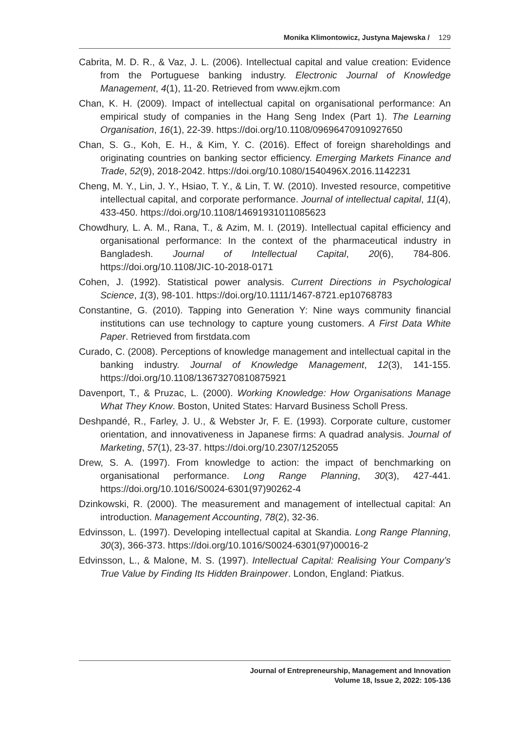Monika Klimontowicz, Justyna Majewska / 129
Cabrita, M. D. R., & Vaz, J. L. (2006). Intellectual capital and value creation: Evidence from the Portuguese banking industry. Electronic Journal of Knowledge Management, 4(1), 11-20. Retrieved from www.ejkm.com
Chan, K. H. (2009). Impact of intellectual capital on organisational performance: An empirical study of companies in the Hang Seng Index (Part 1). The Learning Organisation, 16(1), 22-39. https://doi.org/10.1108/09696470910927650
Chan, S. G., Koh, E. H., & Kim, Y. C. (2016). Effect of foreign shareholdings and originating countries on banking sector efficiency. Emerging Markets Finance and Trade, 52(9), 2018-2042. https://doi.org/10.1080/1540496X.2016.1142231
Cheng, M. Y., Lin, J. Y., Hsiao, T. Y., & Lin, T. W. (2010). Invested resource, competitive intellectual capital, and corporate performance. Journal of intellectual capital, 11(4), 433-450. https://doi.org/10.1108/14691931011085623
Chowdhury, L. A. M., Rana, T., & Azim, M. I. (2019). Intellectual capital efficiency and organisational performance: In the context of the pharmaceutical industry in Bangladesh. Journal of Intellectual Capital, 20(6), 784-806. https://doi.org/10.1108/JIC-10-2018-0171
Cohen, J. (1992). Statistical power analysis. Current Directions in Psychological Science, 1(3), 98-101. https://doi.org/10.1111/1467-8721.ep10768783
Constantine, G. (2010). Tapping into Generation Y: Nine ways community financial institutions can use technology to capture young customers. A First Data White Paper. Retrieved from firstdata.com
Curado, C. (2008). Perceptions of knowledge management and intellectual capital in the banking industry. Journal of Knowledge Management, 12(3), 141-155. https://doi.org/10.1108/13673270810875921
Davenport, T., & Pruzac, L. (2000). Working Knowledge: How Organisations Manage What They Know. Boston, United States: Harvard Business Scholl Press.
Deshpandé, R., Farley, J. U., & Webster Jr, F. E. (1993). Corporate culture, customer orientation, and innovativeness in Japanese firms: A quadrad analysis. Journal of Marketing, 57(1), 23-37. https://doi.org/10.2307/1252055
Drew, S. A. (1997). From knowledge to action: the impact of benchmarking on organisational performance. Long Range Planning, 30(3), 427-441. https://doi.org/10.1016/S0024-6301(97)90262-4
Dzinkowski, R. (2000). The measurement and management of intellectual capital: An introduction. Management Accounting, 78(2), 32-36.
Edvinsson, L. (1997). Developing intellectual capital at Skandia. Long Range Planning, 30(3), 366-373. https://doi.org/10.1016/S0024-6301(97)00016-2
Edvinsson, L., & Malone, M. S. (1997). Intellectual Capital: Realising Your Company’s True Value by Finding Its Hidden Brainpower. London, England: Piatkus.
Journal of Entrepreneurship, Management and Innovation
Volume 18, Issue 2, 2022: 105-136